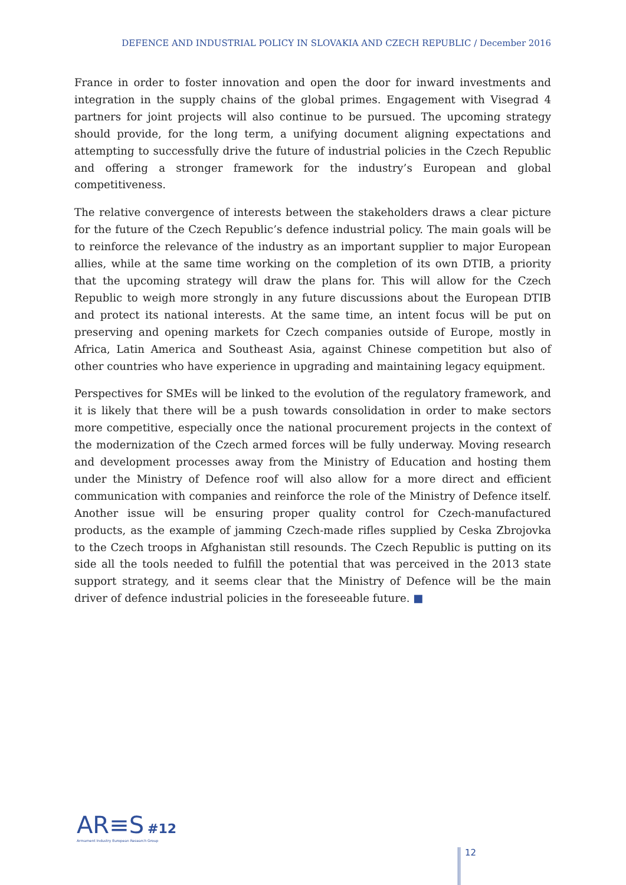DEFENCE AND INDUSTRIAL POLICY IN SLOVAKIA AND CZECH REPUBLIC / December 2016
France in order to foster innovation and open the door for inward investments and integration in the supply chains of the global primes. Engagement with Visegrad 4 partners for joint projects will also continue to be pursued. The upcoming strategy should provide, for the long term, a unifying document aligning expectations and attempting to successfully drive the future of industrial policies in the Czech Republic and offering a stronger framework for the industry’s European and global competitiveness.
The relative convergence of interests between the stakeholders draws a clear picture for the future of the Czech Republic’s defence industrial policy. The main goals will be to reinforce the relevance of the industry as an important supplier to major European allies, while at the same time working on the completion of its own DTIB, a priority that the upcoming strategy will draw the plans for. This will allow for the Czech Republic to weigh more strongly in any future discussions about the European DTIB and protect its national interests. At the same time, an intent focus will be put on preserving and opening markets for Czech companies outside of Europe, mostly in Africa, Latin America and Southeast Asia, against Chinese competition but also of other countries who have experience in upgrading and maintaining legacy equipment.
Perspectives for SMEs will be linked to the evolution of the regulatory framework, and it is likely that there will be a push towards consolidation in order to make sectors more competitive, especially once the national procurement projects in the context of the modernization of the Czech armed forces will be fully underway. Moving research and development processes away from the Ministry of Education and hosting them under the Ministry of Defence roof will also allow for a more direct and efficient communication with companies and reinforce the role of the Ministry of Defence itself. Another issue will be ensuring proper quality control for Czech-manufactured products, as the example of jamming Czech-made rifles supplied by Ceska Zbrojovka to the Czech troops in Afghanistan still resounds. The Czech Republic is putting on its side all the tools needed to fulfill the potential that was perceived in the 2013 state support strategy, and it seems clear that the Ministry of Defence will be the main driver of defence industrial policies in the foreseeable future. ■
AR≡S #12
Armament Industry European Research Group
12